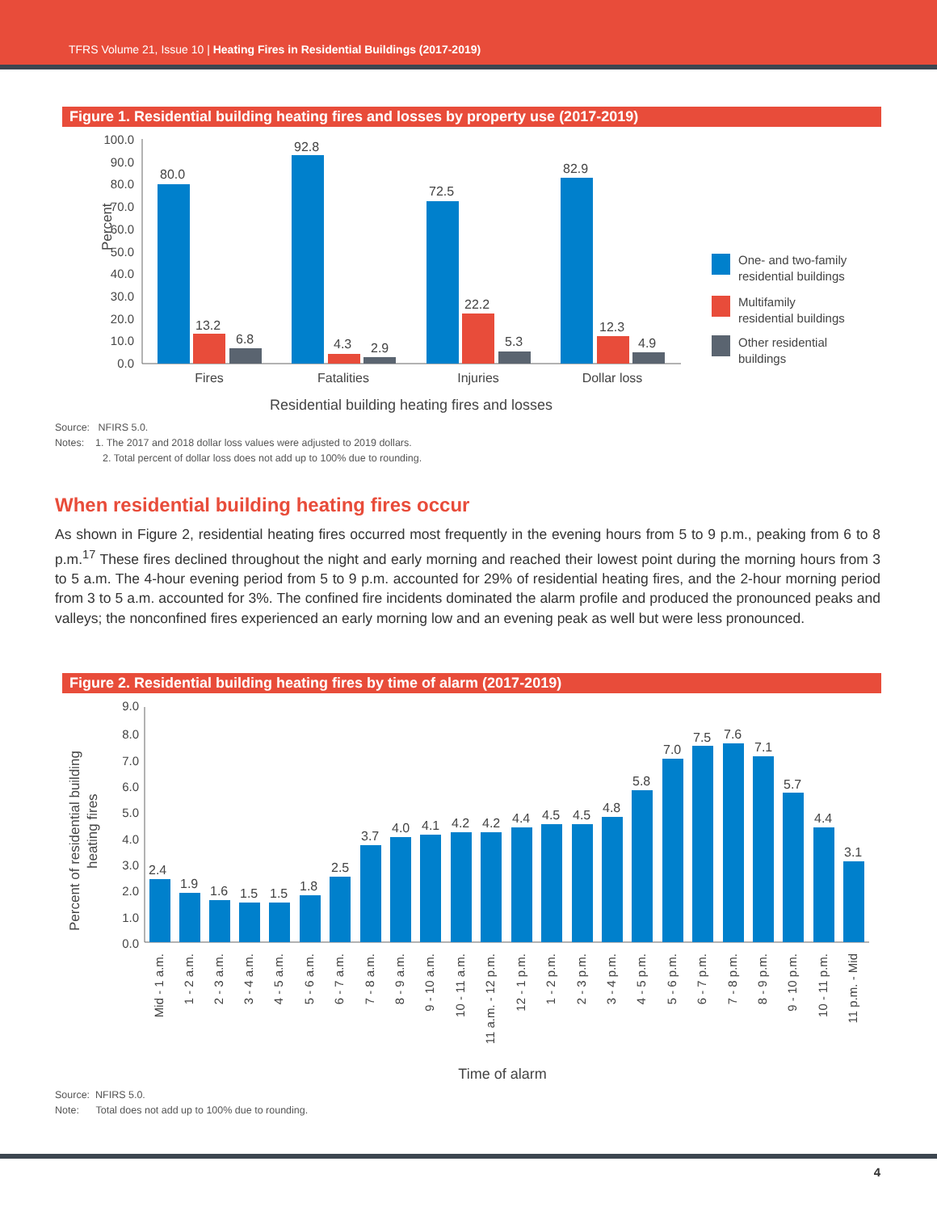TFRS Volume 21, Issue 10 | Heating Fires in Residential Buildings (2017-2019)
Figure 1. Residential building heating fires and losses by property use (2017-2019)
Percent
100.0
90.0
80.0
70.0
60.0
50.0
40.0
30.0
20.0
10.0
0.0
80.0
13.2
6.8
92.8
4.3
2.9
72.5
22.2
5.3
82.9
12.3
4.9
Fires
Fatalities
Injuries
Dollar loss
Residential building heating fires and losses
One- and two-family
residential buildings
Multifamily
residential buildings
Other residential
buildings
Source: NFIRS 5.0.
Notes: 1. The 2017 and 2018 dollar loss values were adjusted to 2019 dollars.
2. Total percent of dollar loss does not add up to 100% due to rounding.
When residential building heating fires occur
As shown in Figure 2, residential heating fires occurred most frequently in the evening hours from 5 to 9 p.m., peaking from 6 to 8 p.m.<sup>17</sup> These fires declined throughout the night and early morning and reached their lowest point during the morning hours from 3 to 5 a.m. The 4-hour evening period from 5 to 9 p.m. accounted for 29% of residential heating fires, and the 2-hour morning period from 3 to 5 a.m. accounted for 3%. The confined fire incidents dominated the alarm profile and produced the pronounced peaks and valleys; the nonconfined fires experienced an early morning low and an evening peak as well but were less pronounced.
Figure 2. Residential building heating fires by time of alarm (2017-2019)
Percent of residential building
heating fires
9.0
8.0
7.0
6.0
5.0
4.0
3.0
2.0
1.0
0.0
2.4
1.9
1.6
1.5
1.5
1.8
2.5
3.7
4.0
4.1
4.2
4.2
4.4
4.5
4.5
4.8
5.8
7.0
7.5
7.6
7.1
5.7
4.4
3.1
Mid - 1 a.m.
1 - 2 a.m.
2 - 3 a.m.
3 - 4 a.m.
4 - 5 a.m.
5 - 6 a.m.
6 - 7 a.m.
7 - 8 a.m.
8 - 9 a.m.
9 - 10 a.m.
10 - 11 a.m.
11 a.m. - 12 p.m.
12 - 1 p.m.
1 - 2 p.m.
2 - 3 p.m.
3 - 4 p.m.
4 - 5 p.m.
5 - 6 p.m.
6 - 7 p.m.
7 - 8 p.m.
8 - 9 p.m.
9 - 10 p.m.
10 - 11 p.m.
11 p.m. - Mid
Time of alarm
Source: NFIRS 5.0.
Note: Total does not add up to 100% due to rounding.
4